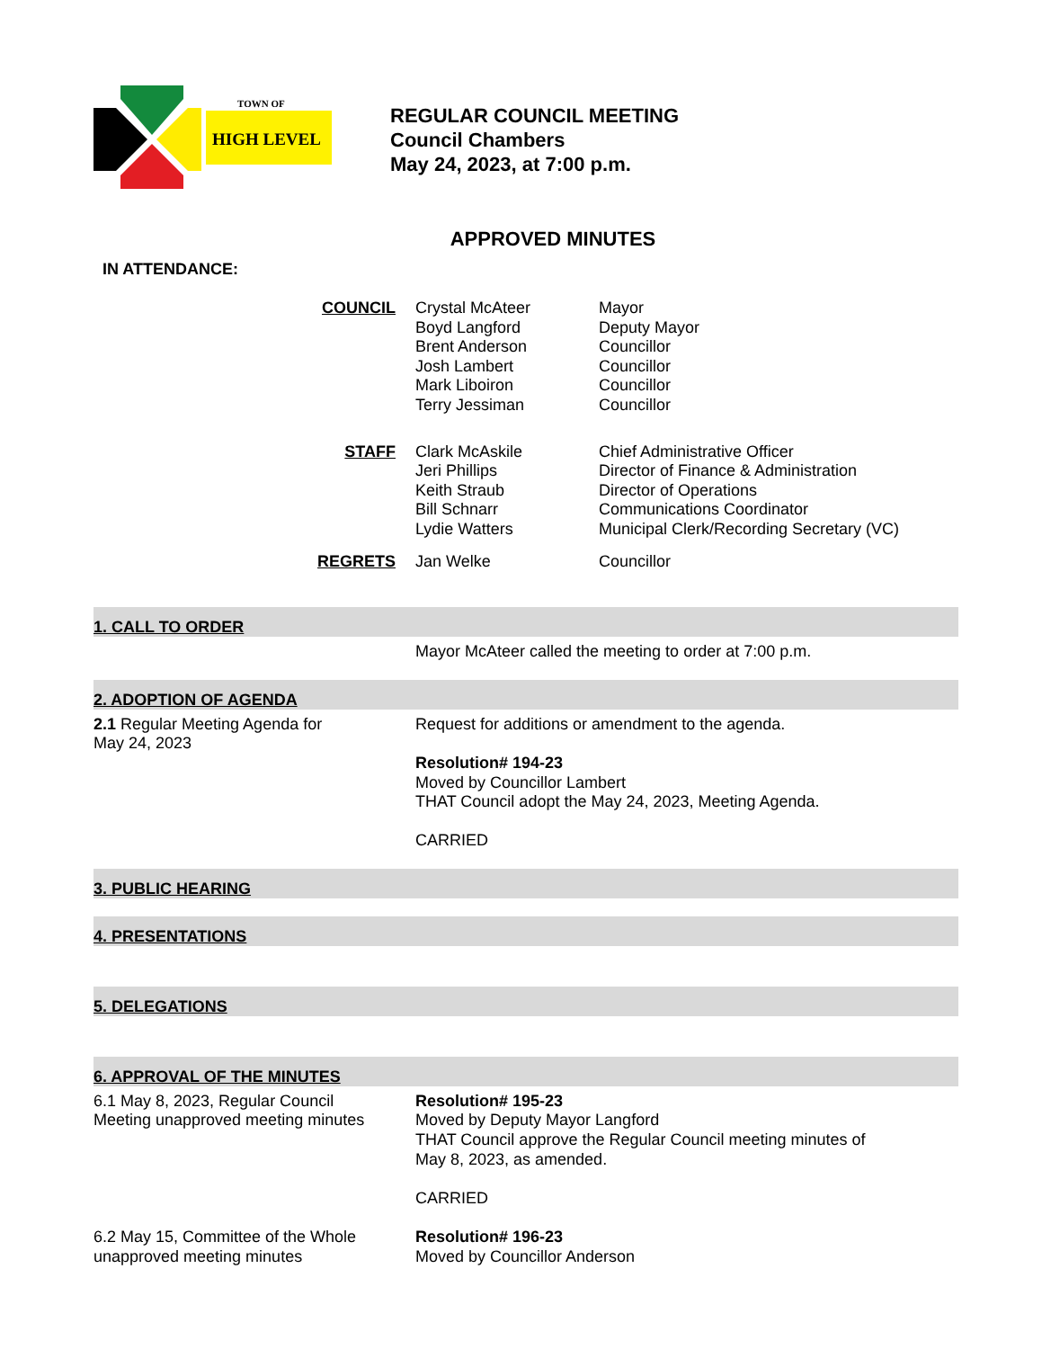TOWN OF
HIGH LEVEL
REGULAR COUNCIL MEETING
Council Chambers
May 24, 2023, at 7:00 p.m.
APPROVED MINUTES
IN ATTENDANCE:
| COUNCIL | Crystal McAteer Boyd Langford Brent Anderson Josh Lambert Mark Liboiron Terry Jessiman | Mayor Deputy Mayor Councillor Councillor Councillor Councillor |
| STAFF | Clark McAskile Jeri Phillips Keith Straub Bill Schnarr Lydie Watters | Chief Administrative Officer Director of Finance & Administration Director of Operations Communications Coordinator Municipal Clerk/Recording Secretary (VC) |
| REGRETS | Jan Welke | Councillor |
1. CALL TO ORDER
Mayor McAteer called the meeting to order at 7:00 p.m.
2. ADOPTION OF AGENDA
2.1 Regular Meeting Agenda for
May 24, 2023
Request for additions or amendment to the agenda.
Resolution# 194-23
Moved by Councillor Lambert
THAT Council adopt the May 24, 2023, Meeting Agenda.
CARRIED
3. PUBLIC HEARING
4. PRESENTATIONS
5. DELEGATIONS
6. APPROVAL OF THE MINUTES
6.1 May 8, 2023, Regular Council
Meeting unapproved meeting minutes
Resolution# 195-23
Moved by Deputy Mayor Langford
THAT Council approve the Regular Council meeting minutes of
May 8, 2023, as amended.
CARRIED
6.2 May 15, Committee of the Whole
unapproved meeting minutes
Resolution# 196-23
Moved by Councillor Anderson